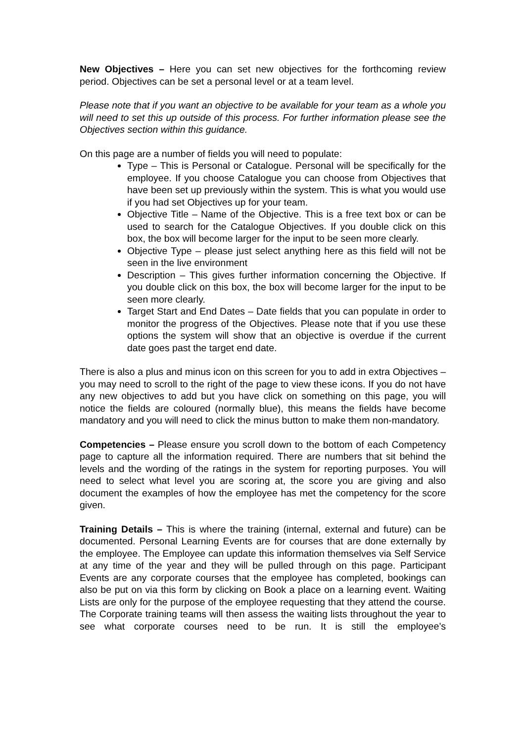New Objectives – Here you can set new objectives for the forthcoming review period. Objectives can be set a personal level or at a team level.
Please note that if you want an objective to be available for your team as a whole you will need to set this up outside of this process. For further information please see the Objectives section within this guidance.
On this page are a number of fields you will need to populate:
Type – This is Personal or Catalogue. Personal will be specifically for the employee. If you choose Catalogue you can choose from Objectives that have been set up previously within the system. This is what you would use if you had set Objectives up for your team.
Objective Title – Name of the Objective. This is a free text box or can be used to search for the Catalogue Objectives. If you double click on this box, the box will become larger for the input to be seen more clearly.
Objective Type – please just select anything here as this field will not be seen in the live environment
Description – This gives further information concerning the Objective. If you double click on this box, the box will become larger for the input to be seen more clearly.
Target Start and End Dates – Date fields that you can populate in order to monitor the progress of the Objectives. Please note that if you use these options the system will show that an objective is overdue if the current date goes past the target end date.
There is also a plus and minus icon on this screen for you to add in extra Objectives – you may need to scroll to the right of the page to view these icons. If you do not have any new objectives to add but you have click on something on this page, you will notice the fields are coloured (normally blue), this means the fields have become mandatory and you will need to click the minus button to make them non-mandatory.
Competencies – Please ensure you scroll down to the bottom of each Competency page to capture all the information required. There are numbers that sit behind the levels and the wording of the ratings in the system for reporting purposes. You will need to select what level you are scoring at, the score you are giving and also document the examples of how the employee has met the competency for the score given.
Training Details – This is where the training (internal, external and future) can be documented. Personal Learning Events are for courses that are done externally by the employee. The Employee can update this information themselves via Self Service at any time of the year and they will be pulled through on this page. Participant Events are any corporate courses that the employee has completed, bookings can also be put on via this form by clicking on Book a place on a learning event. Waiting Lists are only for the purpose of the employee requesting that they attend the course. The Corporate training teams will then assess the waiting lists throughout the year to see what corporate courses need to be run. It is still the employee’s